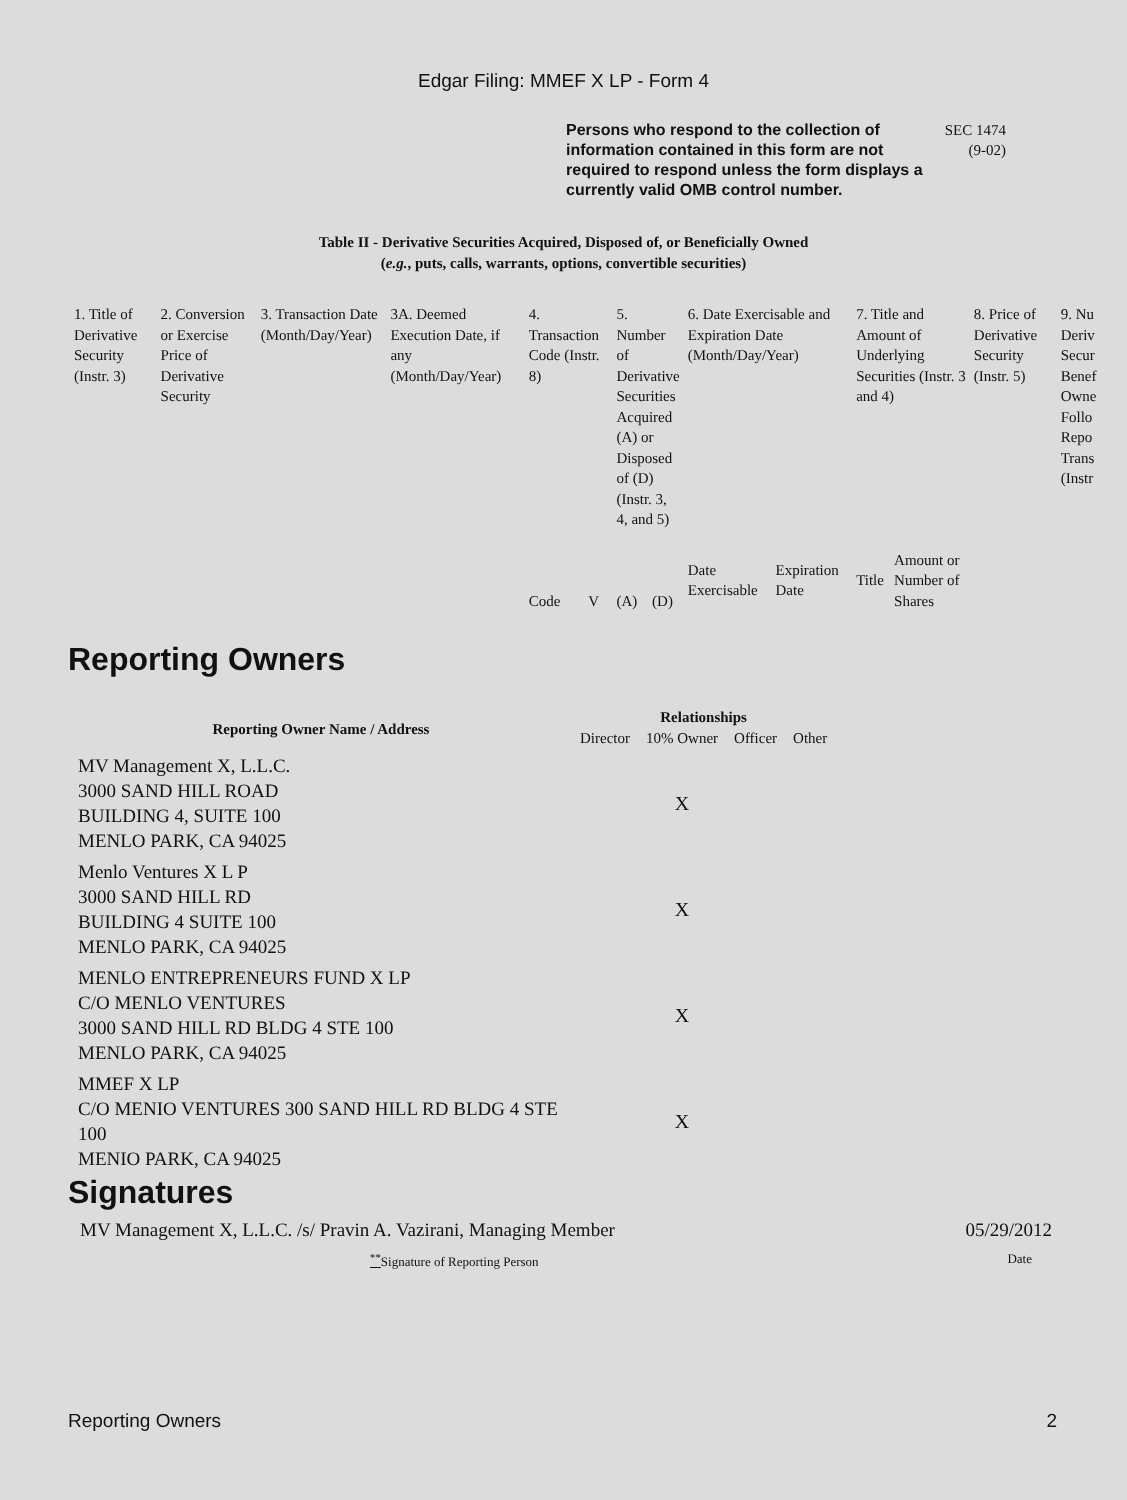Edgar Filing: MMEF X LP - Form 4
Persons who respond to the collection of information contained in this form are not required to respond unless the form displays a currently valid OMB control number.
SEC 1474
(9-02)
Table II - Derivative Securities Acquired, Disposed of, or Beneficially Owned
(e.g., puts, calls, warrants, options, convertible securities)
| 1. Title of Derivative Security (Instr. 3) | 2. Conversion or Exercise Price of Derivative Security | 3. Transaction Date (Month/Day/Year) | 3A. Deemed Execution Date, if any (Month/Day/Year) | 4. Transaction Code (Instr. 8) | | 5. Number of Derivative Securities Acquired (A) or Disposed of (D) (Instr. 3, 4, and 5) | | 6. Date Exercisable and Expiration Date (Month/Day/Year) | | 7. Title and Amount of Underlying Securities (Instr. 3 and 4) | | 8. Price of Derivative Security (Instr. 5) | 9. Nu Deriv Secur Benef Owne Follo Repo Trans (Instr |
| | | | | Code | V | (A) | (D) | Date Exercisable | Expiration Date | Title | Amount or Number of Shares | | |
Reporting Owners
| Reporting Owner Name / Address | Relationships | | | |
| --- | --- | --- | --- | --- |
| | Director | 10% Owner | Officer | Other |
| MV Management X, L.L.C. 3000 SAND HILL ROAD BUILDING 4, SUITE 100 MENLO PARK, CA 94025 | | X | | |
| Menlo Ventures X L P 3000 SAND HILL RD BUILDING 4 SUITE 100 MENLO PARK, CA 94025 | | X | | |
| MENLO ENTREPRENEURS FUND X LP C/O MENLO VENTURES 3000 SAND HILL RD BLDG 4 STE 100 MENLO PARK, CA 94025 | | X | | |
| MMEF X LP C/O MENIO VENTURES 300 SAND HILL RD BLDG 4 STE 100 MENIO PARK, CA 94025 | | X | | |
Signatures
MV Management X, L.L.C. /s/ Pravin A. Vazirani, Managing Member 05/29/2012
<sup>**</sup> Signature of Reporting Person Date
Reporting Owners 2